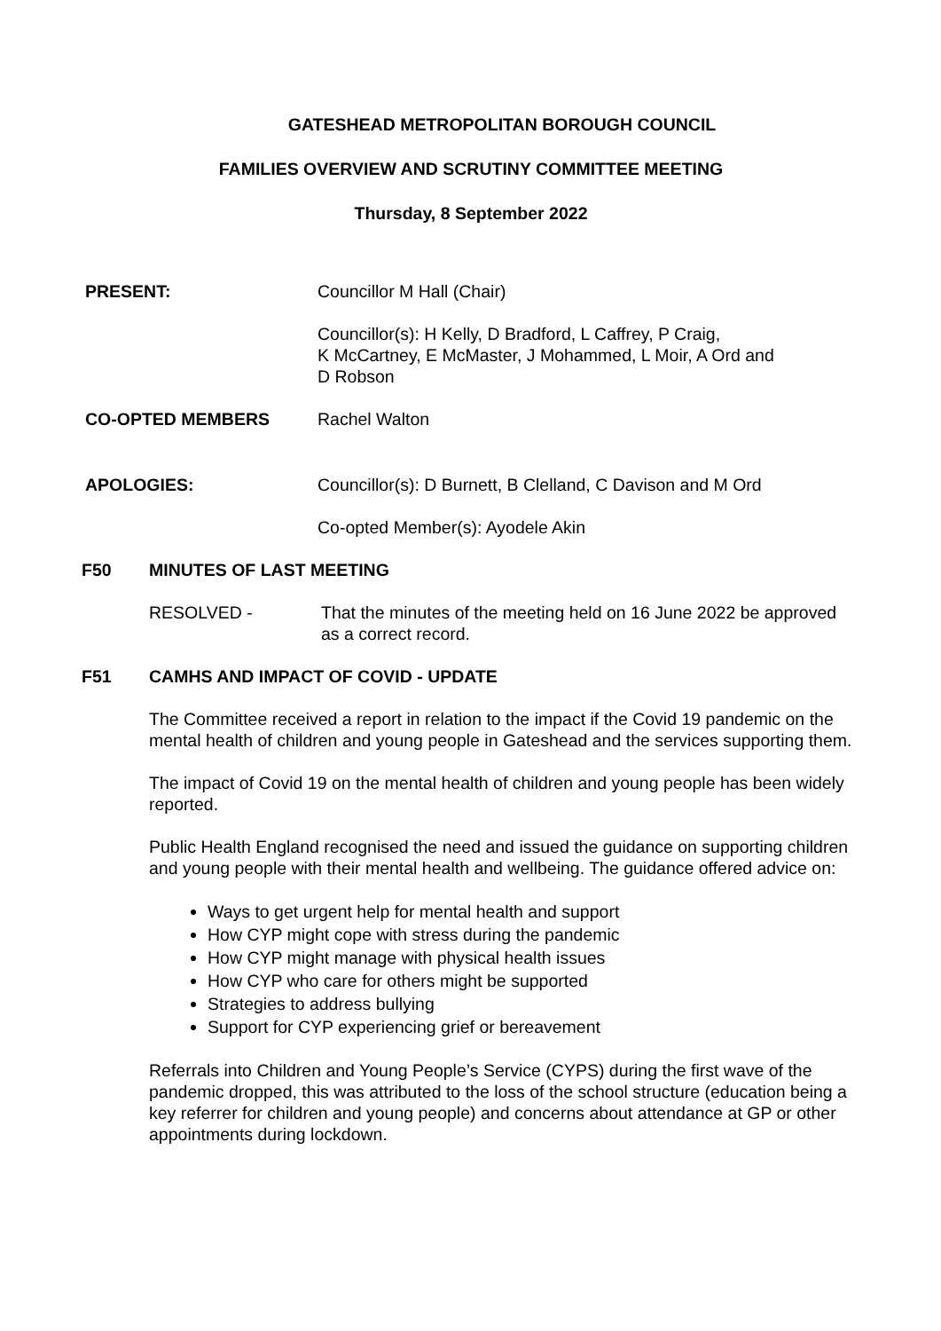GATESHEAD METROPOLITAN BOROUGH COUNCIL
FAMILIES OVERVIEW AND SCRUTINY COMMITTEE MEETING
Thursday, 8 September 2022
PRESENT: Councillor M Hall (Chair)
Councillor(s): H Kelly, D Bradford, L Caffrey, P Craig,
K McCartney, E McMaster, J Mohammed, L Moir, A Ord and
D Robson
CO-OPTED MEMBERS Rachel Walton
APOLOGIES: Councillor(s): D Burnett, B Clelland, C Davison and M Ord
Co-opted Member(s): Ayodele Akin
F50 MINUTES OF LAST MEETING
RESOLVED - That the minutes of the meeting held on 16 June 2022 be approved as a correct record.
F51 CAMHS AND IMPACT OF COVID - UPDATE
The Committee received a report in relation to the impact if the Covid 19 pandemic on the mental health of children and young people in Gateshead and the services supporting them.
The impact of Covid 19 on the mental health of children and young people has been widely reported.
Public Health England recognised the need and issued the guidance on supporting children and young people with their mental health and wellbeing. The guidance offered advice on:
Ways to get urgent help for mental health and support
How CYP might cope with stress during the pandemic
How CYP might manage with physical health issues
How CYP who care for others might be supported
Strategies to address bullying
Support for CYP experiencing grief or bereavement
Referrals into Children and Young People’s Service (CYPS) during the first wave of the pandemic dropped, this was attributed to the loss of the school structure (education being a key referrer for children and young people) and concerns about attendance at GP or other appointments during lockdown.